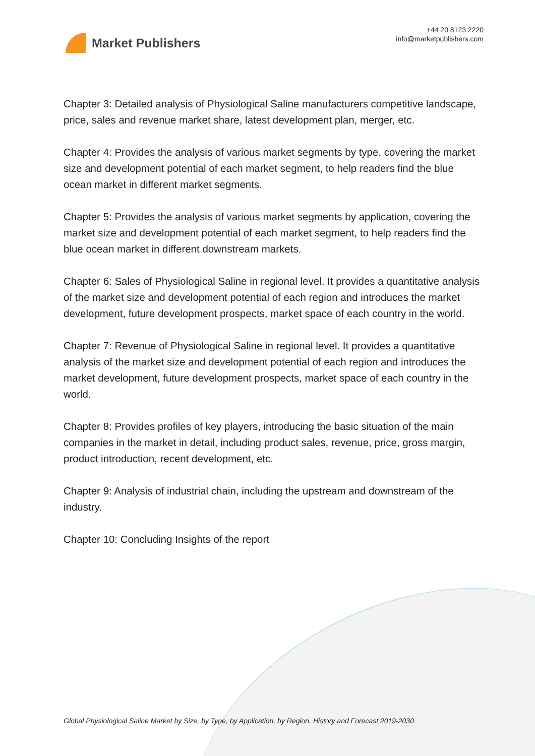Market Publishers
+44 20 8123 2220
info@marketpublishers.com
Chapter 3: Detailed analysis of Physiological Saline manufacturers competitive landscape, price, sales and revenue market share, latest development plan, merger, etc.
Chapter 4: Provides the analysis of various market segments by type, covering the market size and development potential of each market segment, to help readers find the blue ocean market in different market segments.
Chapter 5: Provides the analysis of various market segments by application, covering the market size and development potential of each market segment, to help readers find the blue ocean market in different downstream markets.
Chapter 6: Sales of Physiological Saline in regional level. It provides a quantitative analysis of the market size and development potential of each region and introduces the market development, future development prospects, market space of each country in the world.
Chapter 7: Revenue of Physiological Saline in regional level. It provides a quantitative analysis of the market size and development potential of each region and introduces the market development, future development prospects, market space of each country in the world.
Chapter 8: Provides profiles of key players, introducing the basic situation of the main companies in the market in detail, including product sales, revenue, price, gross margin, product introduction, recent development, etc.
Chapter 9: Analysis of industrial chain, including the upstream and downstream of the industry.
Chapter 10: Concluding Insights of the report
Global Physiological Saline Market by Size, by Type, by Application, by Region, History and Forecast 2019-2030